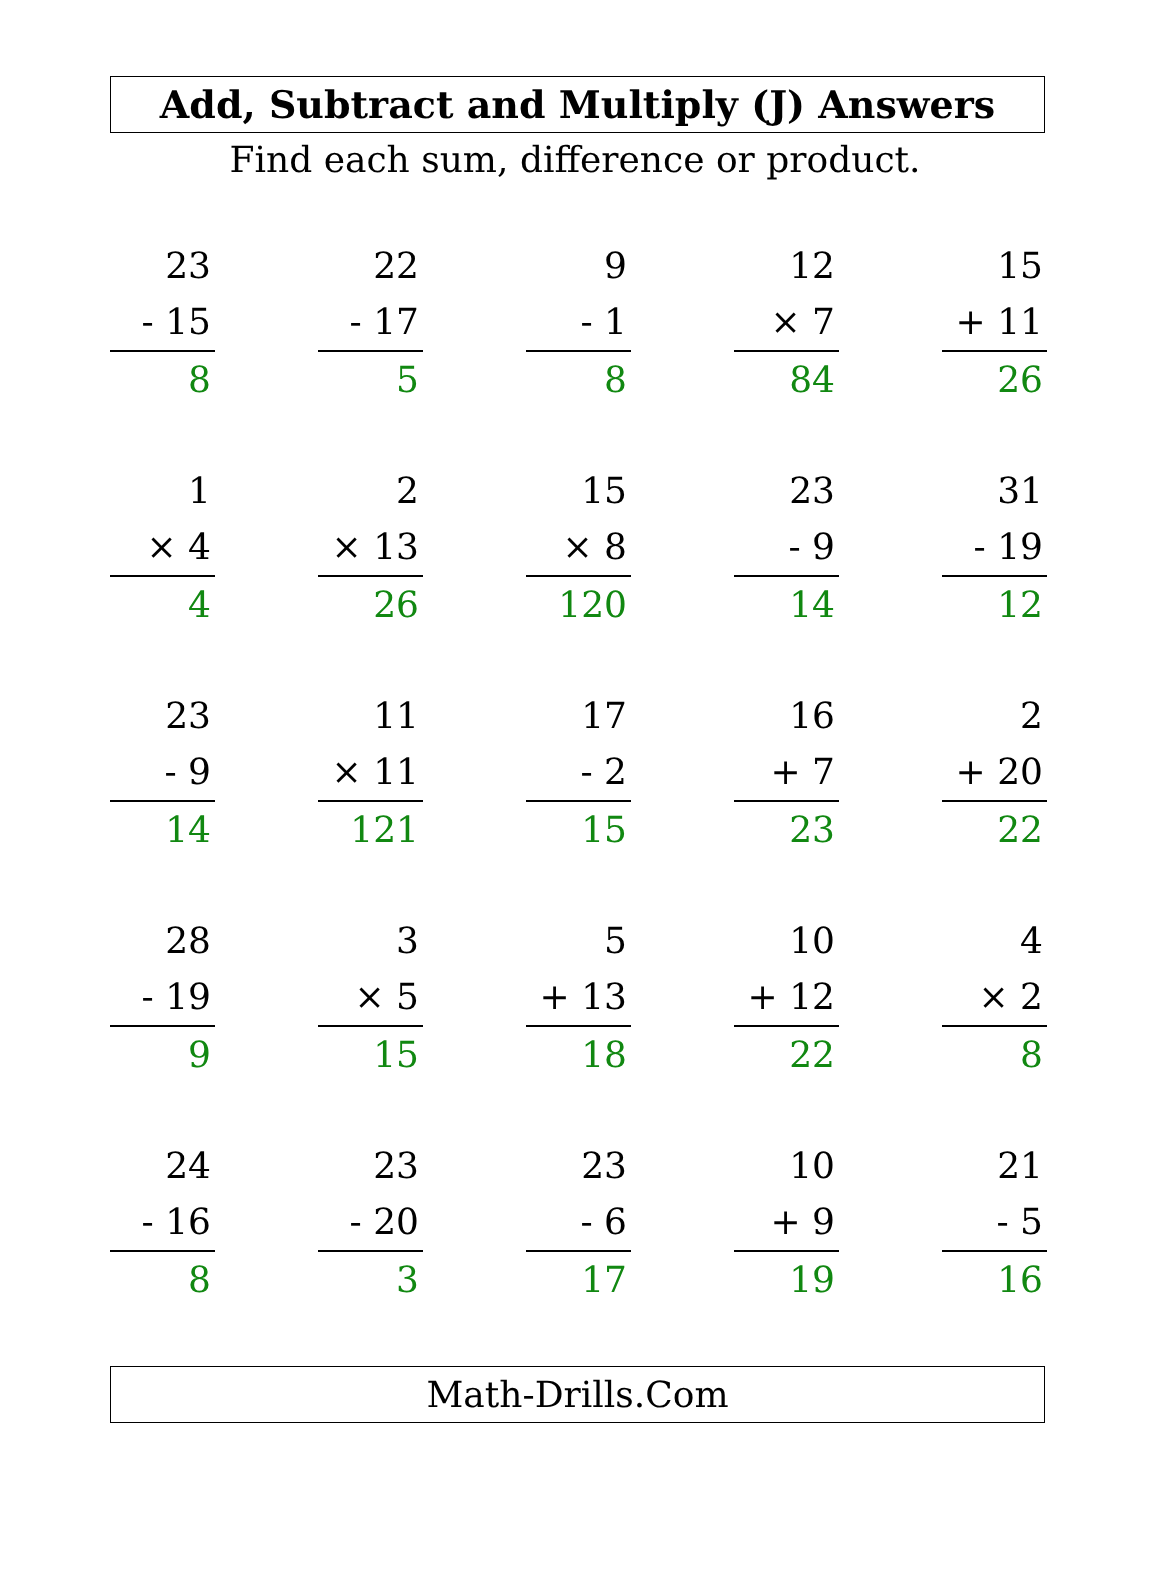Add, Subtract and Multiply (J) Answers
Find each sum, difference or product.
| 23 - 15 8 | | 22 - 17 5 | | 9 - 1 8 | | 12 × 7 84 | | 15 + 11 26 |
| 1 × 4 4 | | 2 × 13 26 | | 15 × 8 120 | | 23 - 9 14 | | 31 - 19 12 |
| 23 - 9 14 | | 11 × 11 121 | | 17 - 2 15 | | 16 + 7 23 | | 2 + 20 22 |
| 28 - 19 9 | | 3 × 5 15 | | 5 + 13 18 | | 10 + 12 22 | | 4 × 2 8 |
| 24 - 16 8 | | 23 - 20 3 | | 23 - 6 17 | | 10 + 9 19 | | 21 - 5 16 |
Math-Drills.Com